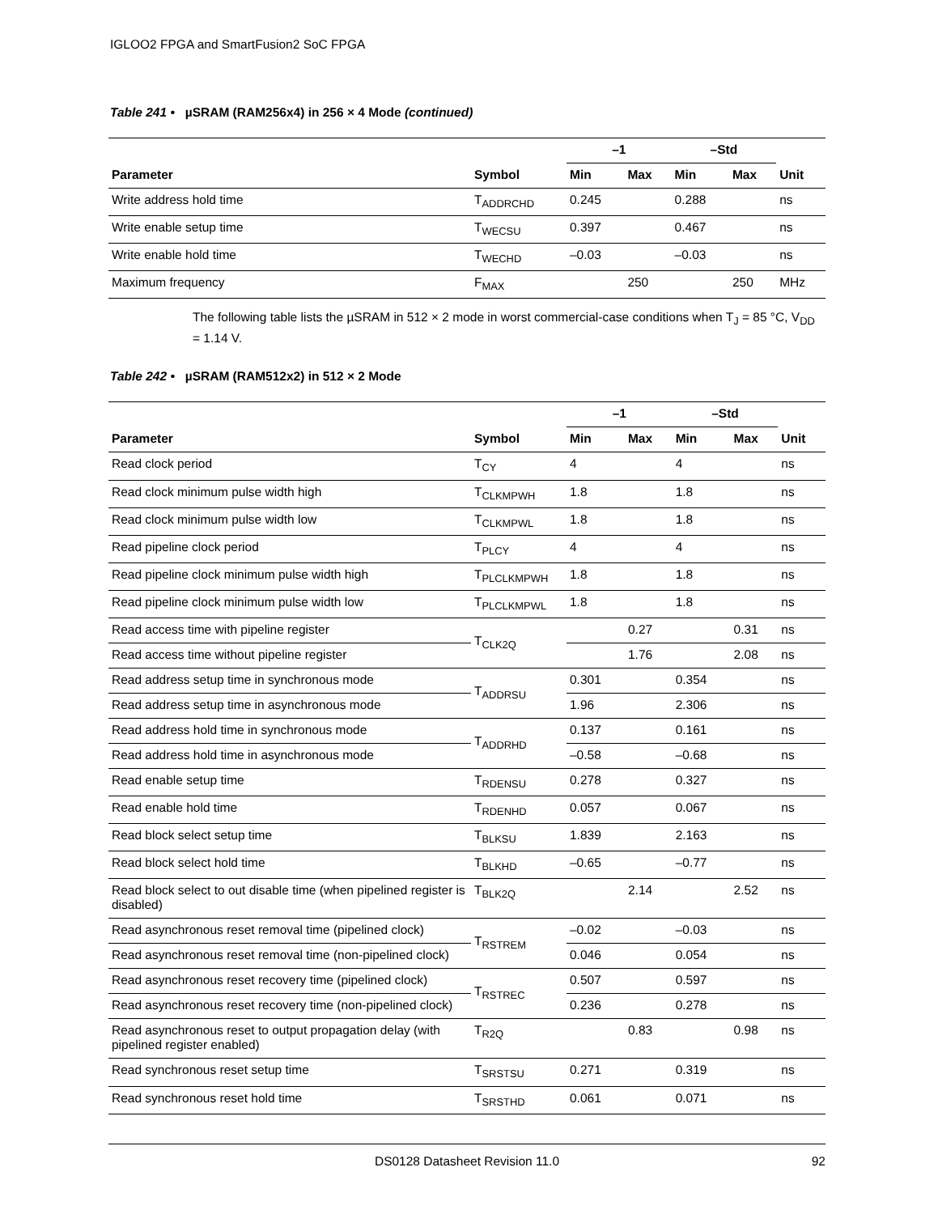IGLOO2 FPGA and SmartFusion2 SoC FPGA
Table 241 • µSRAM (RAM256x4) in 256 × 4 Mode (continued)
| | | –1 | | –Std | | |
| --- | --- | --- | --- | --- | --- | --- |
| Parameter | Symbol | Min | Max | Min | Max | Unit |
| Write address hold time | T<sub>ADDRCHD</sub> | 0.245 | | 0.288 | | ns |
| Write enable setup time | T<sub>WECSU</sub> | 0.397 | | 0.467 | | ns |
| Write enable hold time | T<sub>WECHD</sub> | –0.03 | | –0.03 | | ns |
| Maximum frequency | F<sub>MAX</sub> | | 250 | | 250 | MHz |
The following table lists the µSRAM in 512 × 2 mode in worst commercial-case conditions when T<sub>J</sub> = 85 °C, V<sub>DD</sub> = 1.14 V.
Table 242 • µSRAM (RAM512x2) in 512 × 2 Mode
| | | –1 | | –Std | | |
| --- | --- | --- | --- | --- | --- | --- |
| Parameter | Symbol | Min | Max | Min | Max | Unit |
| Read clock period | T<sub>CY</sub> | 4 | | 4 | | ns |
| Read clock minimum pulse width high | T<sub>CLKMPWH</sub> | 1.8 | | 1.8 | | ns |
| Read clock minimum pulse width low | T<sub>CLKMPWL</sub> | 1.8 | | 1.8 | | ns |
| Read pipeline clock period | T<sub>PLCY</sub> | 4 | | 4 | | ns |
| Read pipeline clock minimum pulse width high | T<sub>PLCLKMPWH</sub> | 1.8 | | 1.8 | | ns |
| Read pipeline clock minimum pulse width low | T<sub>PLCLKMPWL</sub> | 1.8 | | 1.8 | | ns |
| Read access time with pipeline register | T<sub>CLK2Q</sub> | | 0.27 | | 0.31 | ns |
| Read access time without pipeline register | | | 1.76 | | 2.08 | ns |
| Read address setup time in synchronous mode | T<sub>ADDRSU</sub> | 0.301 | | 0.354 | | ns |
| Read address setup time in asynchronous mode | | 1.96 | | 2.306 | | ns |
| Read address hold time in synchronous mode | T<sub>ADDRHD</sub> | 0.137 | | 0.161 | | ns |
| Read address hold time in asynchronous mode | | –0.58 | | –0.68 | | ns |
| Read enable setup time | T<sub>RDENSU</sub> | 0.278 | | 0.327 | | ns |
| Read enable hold time | T<sub>RDENHD</sub> | 0.057 | | 0.067 | | ns |
| Read block select setup time | T<sub>BLKSU</sub> | 1.839 | | 2.163 | | ns |
| Read block select hold time | T<sub>BLKHD</sub> | –0.65 | | –0.77 | | ns |
| Read block select to out disable time (when pipelined register is disabled) | T<sub>BLK2Q</sub> | | 2.14 | | 2.52 | ns |
| Read asynchronous reset removal time (pipelined clock) | T<sub>RSTREM</sub> | –0.02 | | –0.03 | | ns |
| Read asynchronous reset removal time (non-pipelined clock) | | 0.046 | | 0.054 | | ns |
| Read asynchronous reset recovery time (pipelined clock) | T<sub>RSTREC</sub> | 0.507 | | 0.597 | | ns |
| Read asynchronous reset recovery time (non-pipelined clock) | | 0.236 | | 0.278 | | ns |
| Read asynchronous reset to output propagation delay (with pipelined register enabled) | T<sub>R2Q</sub> | | 0.83 | | 0.98 | ns |
| Read synchronous reset setup time | T<sub>SRSTSU</sub> | 0.271 | | 0.319 | | ns |
| Read synchronous reset hold time | T<sub>SRSTHD</sub> | 0.061 | | 0.071 | | ns |
DS0128 Datasheet Revision 11.0 92